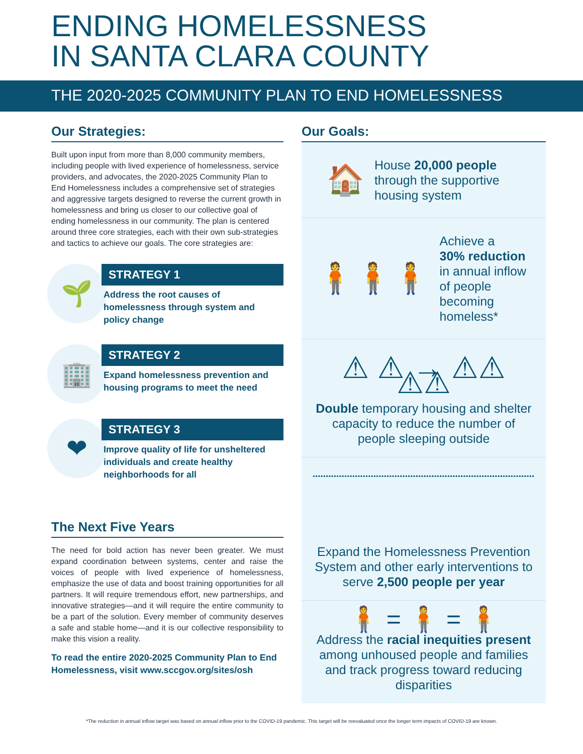ENDING HOMELESSNESS
IN SANTA CLARA COUNTY
THE 2020-2025 COMMUNITY PLAN TO END HOMELESSNESS
Our Strategies:
Built upon input from more than 8,000 community members, including people with lived experience of homelessness, service providers, and advocates, the 2020-2025 Community Plan to End Homelessness includes a comprehensive set of strategies and aggressive targets designed to reverse the current growth in homelessness and bring us closer to our collective goal of ending homelessness in our community. The plan is centered around three core strategies, each with their own sub-strategies and tactics to achieve our goals. The core strategies are:
🌱
STRATEGY 1
Address the root causes of homelessness through system and policy change
🏢
STRATEGY 2
Expand homelessness prevention and housing programs to meet the need
❤
STRATEGY 3
Improve quality of life for unsheltered individuals and create healthy neighborhoods for all
The Next Five Years
The need for bold action has never been greater. We must expand coordination between systems, center and raise the voices of people with lived experience of homelessness, emphasize the use of data and boost training opportunities for all partners. It will require tremendous effort, new partnerships, and innovative strategies—and it will require the entire community to be a part of the solution. Every member of community deserves a safe and stable home—and it is our collective responsibility to make this vision a reality.
To read the entire 2020-2025 Community Plan to End Homelessness, visit www.sccgov.org/sites/osh
Our Goals:
🏠
House 20,000 people through the supportive housing system
🧍🧍🧍
Achieve a
30% reduction in annual inflow of people becoming homeless*
⚠ ⚠ → ⚠⚠ ⚠⚠
Double temporary housing and shelter capacity to reduce the number of people sleeping outside
▪▪▪▪▪▪▪▪▪▪▪▪▪▪▪▪▪▪▪▪▪▪▪▪▪▪▪▪▪▪▪▪▪▪▪▪▪▪▪▪▪▪▪▪▪▪▪▪▪▪▪▪▪▪▪▪▪▪▪▪▪▪▪▪▪▪▪▪▪▪▪▪▪▪▪▪▪▪▪▪▪▪▪▪
Expand the Homelessness Prevention System and other early interventions to serve 2,500 people per year
🧍 = 🧍 = 🧍
Address the racial inequities present among unhoused people and families and track progress toward reducing disparities
*The reduction in annual inflow target was based on annual inflow prior to the COVID-19 pandemic. This target will be reevaluated once the longer term impacts of COVID-19 are known.